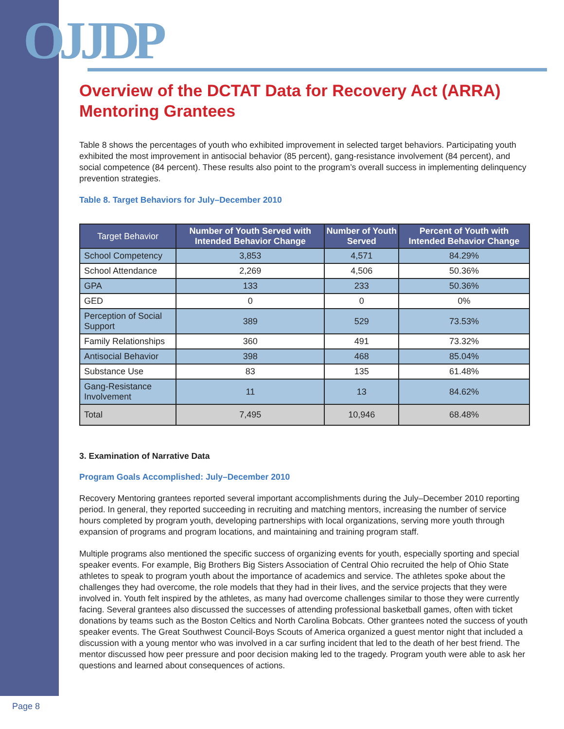OJJDP
Overview of the DCTAT Data for Recovery Act (ARRA) Mentoring Grantees
Table 8 shows the percentages of youth who exhibited improvement in selected target behaviors. Participating youth exhibited the most improvement in antisocial behavior (85 percent), gang-resistance involvement (84 percent), and social competence (84 percent). These results also point to the program’s overall success in implementing delinquency prevention strategies.
Table 8. Target Behaviors for July–December 2010
| Target Behavior | Number of Youth Served with Intended Behavior Change | Number of Youth Served | Percent of Youth with Intended Behavior Change |
| --- | --- | --- | --- |
| School Competency | 3,853 | 4,571 | 84.29% |
| School Attendance | 2,269 | 4,506 | 50.36% |
| GPA | 133 | 233 | 50.36% |
| GED | 0 | 0 | 0% |
| Perception of Social Support | 389 | 529 | 73.53% |
| Family Relationships | 360 | 491 | 73.32% |
| Antisocial Behavior | 398 | 468 | 85.04% |
| Substance Use | 83 | 135 | 61.48% |
| Gang-Resistance Involvement | 11 | 13 | 84.62% |
| Total | 7,495 | 10,946 | 68.48% |
3. Examination of Narrative Data
Program Goals Accomplished: July–December 2010
Recovery Mentoring grantees reported several important accomplishments during the July–December 2010 reporting period. In general, they reported succeeding in recruiting and matching mentors, increasing the number of service hours completed by program youth, developing partnerships with local organizations, serving more youth through expansion of programs and program locations, and maintaining and training program staff.
Multiple programs also mentioned the specific success of organizing events for youth, especially sporting and special speaker events. For example, Big Brothers Big Sisters Association of Central Ohio recruited the help of Ohio State athletes to speak to program youth about the importance of academics and service. The athletes spoke about the challenges they had overcome, the role models that they had in their lives, and the service projects that they were involved in. Youth felt inspired by the athletes, as many had overcome challenges similar to those they were currently facing. Several grantees also discussed the successes of attending professional basketball games, often with ticket donations by teams such as the Boston Celtics and North Carolina Bobcats. Other grantees noted the success of youth speaker events. The Great Southwest Council-Boys Scouts of America organized a guest mentor night that included a discussion with a young mentor who was involved in a car surfing incident that led to the death of her best friend. The mentor discussed how peer pressure and poor decision making led to the tragedy. Program youth were able to ask her questions and learned about consequences of actions.
Page 8